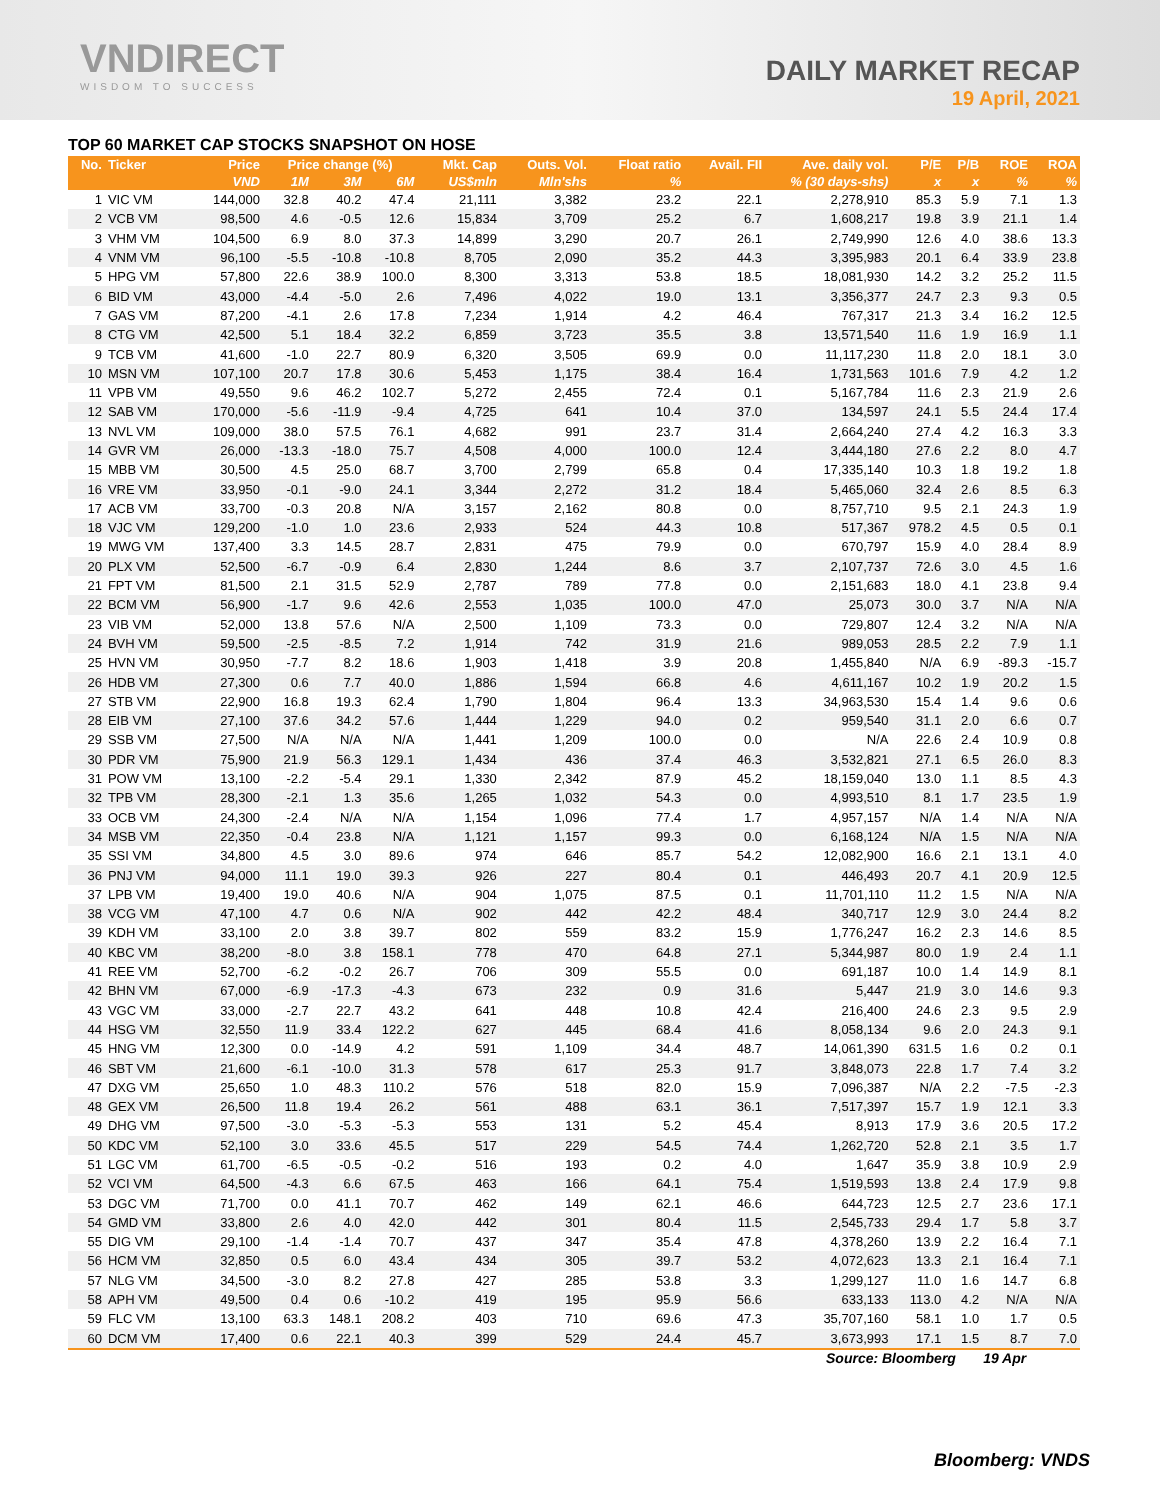VNDIRECT
WISDOM TO SUCCESS
DAILY MARKET RECAP
19 April, 2021
TOP 60 MARKET CAP STOCKS SNAPSHOT ON HOSE
| No. | Ticker | Price | Price change (%) | | | Mkt. Cap | Outs. Vol. | Float ratio | Avail. FII | Ave. daily vol. | P/E | P/B | ROE | ROA |
| --- | --- | --- | --- | --- | --- | --- | --- | --- | --- | --- | --- | --- | --- | --- |
| | | VND | 1M | 3M | 6M | US$mln | Mln'shs | % | % (30 days-shs) | | x | x | % | % |
| 1 | VIC VM | 144,000 | 32.8 | 40.2 | 47.4 | 21,111 | 3,382 | 23.2 | 22.1 | 2,278,910 | 85.3 | 5.9 | 7.1 | 1.3 |
| 2 | VCB VM | 98,500 | 4.6 | -0.5 | 12.6 | 15,834 | 3,709 | 25.2 | 6.7 | 1,608,217 | 19.8 | 3.9 | 21.1 | 1.4 |
| 3 | VHM VM | 104,500 | 6.9 | 8.0 | 37.3 | 14,899 | 3,290 | 20.7 | 26.1 | 2,749,990 | 12.6 | 4.0 | 38.6 | 13.3 |
| 4 | VNM VM | 96,100 | -5.5 | -10.8 | -10.8 | 8,705 | 2,090 | 35.2 | 44.3 | 3,395,983 | 20.1 | 6.4 | 33.9 | 23.8 |
| 5 | HPG VM | 57,800 | 22.6 | 38.9 | 100.0 | 8,300 | 3,313 | 53.8 | 18.5 | 18,081,930 | 14.2 | 3.2 | 25.2 | 11.5 |
| 6 | BID VM | 43,000 | -4.4 | -5.0 | 2.6 | 7,496 | 4,022 | 19.0 | 13.1 | 3,356,377 | 24.7 | 2.3 | 9.3 | 0.5 |
| 7 | GAS VM | 87,200 | -4.1 | 2.6 | 17.8 | 7,234 | 1,914 | 4.2 | 46.4 | 767,317 | 21.3 | 3.4 | 16.2 | 12.5 |
| 8 | CTG VM | 42,500 | 5.1 | 18.4 | 32.2 | 6,859 | 3,723 | 35.5 | 3.8 | 13,571,540 | 11.6 | 1.9 | 16.9 | 1.1 |
| 9 | TCB VM | 41,600 | -1.0 | 22.7 | 80.9 | 6,320 | 3,505 | 69.9 | 0.0 | 11,117,230 | 11.8 | 2.0 | 18.1 | 3.0 |
| 10 | MSN VM | 107,100 | 20.7 | 17.8 | 30.6 | 5,453 | 1,175 | 38.4 | 16.4 | 1,731,563 | 101.6 | 7.9 | 4.2 | 1.2 |
| 11 | VPB VM | 49,550 | 9.6 | 46.2 | 102.7 | 5,272 | 2,455 | 72.4 | 0.1 | 5,167,784 | 11.6 | 2.3 | 21.9 | 2.6 |
| 12 | SAB VM | 170,000 | -5.6 | -11.9 | -9.4 | 4,725 | 641 | 10.4 | 37.0 | 134,597 | 24.1 | 5.5 | 24.4 | 17.4 |
| 13 | NVL VM | 109,000 | 38.0 | 57.5 | 76.1 | 4,682 | 991 | 23.7 | 31.4 | 2,664,240 | 27.4 | 4.2 | 16.3 | 3.3 |
| 14 | GVR VM | 26,000 | -13.3 | -18.0 | 75.7 | 4,508 | 4,000 | 100.0 | 12.4 | 3,444,180 | 27.6 | 2.2 | 8.0 | 4.7 |
| 15 | MBB VM | 30,500 | 4.5 | 25.0 | 68.7 | 3,700 | 2,799 | 65.8 | 0.4 | 17,335,140 | 10.3 | 1.8 | 19.2 | 1.8 |
| 16 | VRE VM | 33,950 | -0.1 | -9.0 | 24.1 | 3,344 | 2,272 | 31.2 | 18.4 | 5,465,060 | 32.4 | 2.6 | 8.5 | 6.3 |
| 17 | ACB VM | 33,700 | -0.3 | 20.8 | N/A | 3,157 | 2,162 | 80.8 | 0.0 | 8,757,710 | 9.5 | 2.1 | 24.3 | 1.9 |
| 18 | VJC VM | 129,200 | -1.0 | 1.0 | 23.6 | 2,933 | 524 | 44.3 | 10.8 | 517,367 | 978.2 | 4.5 | 0.5 | 0.1 |
| 19 | MWG VM | 137,400 | 3.3 | 14.5 | 28.7 | 2,831 | 475 | 79.9 | 0.0 | 670,797 | 15.9 | 4.0 | 28.4 | 8.9 |
| 20 | PLX VM | 52,500 | -6.7 | -0.9 | 6.4 | 2,830 | 1,244 | 8.6 | 3.7 | 2,107,737 | 72.6 | 3.0 | 4.5 | 1.6 |
| 21 | FPT VM | 81,500 | 2.1 | 31.5 | 52.9 | 2,787 | 789 | 77.8 | 0.0 | 2,151,683 | 18.0 | 4.1 | 23.8 | 9.4 |
| 22 | BCM VM | 56,900 | -1.7 | 9.6 | 42.6 | 2,553 | 1,035 | 100.0 | 47.0 | 25,073 | 30.0 | 3.7 | N/A | N/A |
| 23 | VIB VM | 52,000 | 13.8 | 57.6 | N/A | 2,500 | 1,109 | 73.3 | 0.0 | 729,807 | 12.4 | 3.2 | N/A | N/A |
| 24 | BVH VM | 59,500 | -2.5 | -8.5 | 7.2 | 1,914 | 742 | 31.9 | 21.6 | 989,053 | 28.5 | 2.2 | 7.9 | 1.1 |
| 25 | HVN VM | 30,950 | -7.7 | 8.2 | 18.6 | 1,903 | 1,418 | 3.9 | 20.8 | 1,455,840 | N/A | 6.9 | -89.3 | -15.7 |
| 26 | HDB VM | 27,300 | 0.6 | 7.7 | 40.0 | 1,886 | 1,594 | 66.8 | 4.6 | 4,611,167 | 10.2 | 1.9 | 20.2 | 1.5 |
| 27 | STB VM | 22,900 | 16.8 | 19.3 | 62.4 | 1,790 | 1,804 | 96.4 | 13.3 | 34,963,530 | 15.4 | 1.4 | 9.6 | 0.6 |
| 28 | EIB VM | 27,100 | 37.6 | 34.2 | 57.6 | 1,444 | 1,229 | 94.0 | 0.2 | 959,540 | 31.1 | 2.0 | 6.6 | 0.7 |
| 29 | SSB VM | 27,500 | N/A | N/A | N/A | 1,441 | 1,209 | 100.0 | 0.0 | N/A | 22.6 | 2.4 | 10.9 | 0.8 |
| 30 | PDR VM | 75,900 | 21.9 | 56.3 | 129.1 | 1,434 | 436 | 37.4 | 46.3 | 3,532,821 | 27.1 | 6.5 | 26.0 | 8.3 |
| 31 | POW VM | 13,100 | -2.2 | -5.4 | 29.1 | 1,330 | 2,342 | 87.9 | 45.2 | 18,159,040 | 13.0 | 1.1 | 8.5 | 4.3 |
| 32 | TPB VM | 28,300 | -2.1 | 1.3 | 35.6 | 1,265 | 1,032 | 54.3 | 0.0 | 4,993,510 | 8.1 | 1.7 | 23.5 | 1.9 |
| 33 | OCB VM | 24,300 | -2.4 | N/A | N/A | 1,154 | 1,096 | 77.4 | 1.7 | 4,957,157 | N/A | 1.4 | N/A | N/A |
| 34 | MSB VM | 22,350 | -0.4 | 23.8 | N/A | 1,121 | 1,157 | 99.3 | 0.0 | 6,168,124 | N/A | 1.5 | N/A | N/A |
| 35 | SSI VM | 34,800 | 4.5 | 3.0 | 89.6 | 974 | 646 | 85.7 | 54.2 | 12,082,900 | 16.6 | 2.1 | 13.1 | 4.0 |
| 36 | PNJ VM | 94,000 | 11.1 | 19.0 | 39.3 | 926 | 227 | 80.4 | 0.1 | 446,493 | 20.7 | 4.1 | 20.9 | 12.5 |
| 37 | LPB VM | 19,400 | 19.0 | 40.6 | N/A | 904 | 1,075 | 87.5 | 0.1 | 11,701,110 | 11.2 | 1.5 | N/A | N/A |
| 38 | VCG VM | 47,100 | 4.7 | 0.6 | N/A | 902 | 442 | 42.2 | 48.4 | 340,717 | 12.9 | 3.0 | 24.4 | 8.2 |
| 39 | KDH VM | 33,100 | 2.0 | 3.8 | 39.7 | 802 | 559 | 83.2 | 15.9 | 1,776,247 | 16.2 | 2.3 | 14.6 | 8.5 |
| 40 | KBC VM | 38,200 | -8.0 | 3.8 | 158.1 | 778 | 470 | 64.8 | 27.1 | 5,344,987 | 80.0 | 1.9 | 2.4 | 1.1 |
| 41 | REE VM | 52,700 | -6.2 | -0.2 | 26.7 | 706 | 309 | 55.5 | 0.0 | 691,187 | 10.0 | 1.4 | 14.9 | 8.1 |
| 42 | BHN VM | 67,000 | -6.9 | -17.3 | -4.3 | 673 | 232 | 0.9 | 31.6 | 5,447 | 21.9 | 3.0 | 14.6 | 9.3 |
| 43 | VGC VM | 33,000 | -2.7 | 22.7 | 43.2 | 641 | 448 | 10.8 | 42.4 | 216,400 | 24.6 | 2.3 | 9.5 | 2.9 |
| 44 | HSG VM | 32,550 | 11.9 | 33.4 | 122.2 | 627 | 445 | 68.4 | 41.6 | 8,058,134 | 9.6 | 2.0 | 24.3 | 9.1 |
| 45 | HNG VM | 12,300 | 0.0 | -14.9 | 4.2 | 591 | 1,109 | 34.4 | 48.7 | 14,061,390 | 631.5 | 1.6 | 0.2 | 0.1 |
| 46 | SBT VM | 21,600 | -6.1 | -10.0 | 31.3 | 578 | 617 | 25.3 | 91.7 | 3,848,073 | 22.8 | 1.7 | 7.4 | 3.2 |
| 47 | DXG VM | 25,650 | 1.0 | 48.3 | 110.2 | 576 | 518 | 82.0 | 15.9 | 7,096,387 | N/A | 2.2 | -7.5 | -2.3 |
| 48 | GEX VM | 26,500 | 11.8 | 19.4 | 26.2 | 561 | 488 | 63.1 | 36.1 | 7,517,397 | 15.7 | 1.9 | 12.1 | 3.3 |
| 49 | DHG VM | 97,500 | -3.0 | -5.3 | -5.3 | 553 | 131 | 5.2 | 45.4 | 8,913 | 17.9 | 3.6 | 20.5 | 17.2 |
| 50 | KDC VM | 52,100 | 3.0 | 33.6 | 45.5 | 517 | 229 | 54.5 | 74.4 | 1,262,720 | 52.8 | 2.1 | 3.5 | 1.7 |
| 51 | LGC VM | 61,700 | -6.5 | -0.5 | -0.2 | 516 | 193 | 0.2 | 4.0 | 1,647 | 35.9 | 3.8 | 10.9 | 2.9 |
| 52 | VCI VM | 64,500 | -4.3 | 6.6 | 67.5 | 463 | 166 | 64.1 | 75.4 | 1,519,593 | 13.8 | 2.4 | 17.9 | 9.8 |
| 53 | DGC VM | 71,700 | 0.0 | 41.1 | 70.7 | 462 | 149 | 62.1 | 46.6 | 644,723 | 12.5 | 2.7 | 23.6 | 17.1 |
| 54 | GMD VM | 33,800 | 2.6 | 4.0 | 42.0 | 442 | 301 | 80.4 | 11.5 | 2,545,733 | 29.4 | 1.7 | 5.8 | 3.7 |
| 55 | DIG VM | 29,100 | -1.4 | -1.4 | 70.7 | 437 | 347 | 35.4 | 47.8 | 4,378,260 | 13.9 | 2.2 | 16.4 | 7.1 |
| 56 | HCM VM | 32,850 | 0.5 | 6.0 | 43.4 | 434 | 305 | 39.7 | 53.2 | 4,072,623 | 13.3 | 2.1 | 16.4 | 7.1 |
| 57 | NLG VM | 34,500 | -3.0 | 8.2 | 27.8 | 427 | 285 | 53.8 | 3.3 | 1,299,127 | 11.0 | 1.6 | 14.7 | 6.8 |
| 58 | APH VM | 49,500 | 0.4 | 0.6 | -10.2 | 419 | 195 | 95.9 | 56.6 | 633,133 | 113.0 | 4.2 | N/A | N/A |
| 59 | FLC VM | 13,100 | 63.3 | 148.1 | 208.2 | 403 | 710 | 69.6 | 47.3 | 35,707,160 | 58.1 | 1.0 | 1.7 | 0.5 |
| 60 | DCM VM | 17,400 | 0.6 | 22.1 | 40.3 | 399 | 529 | 24.4 | 45.7 | 3,673,993 | 17.1 | 1.5 | 8.7 | 7.0 |
Source: Bloomberg 19 Apr
Bloomberg: VNDS